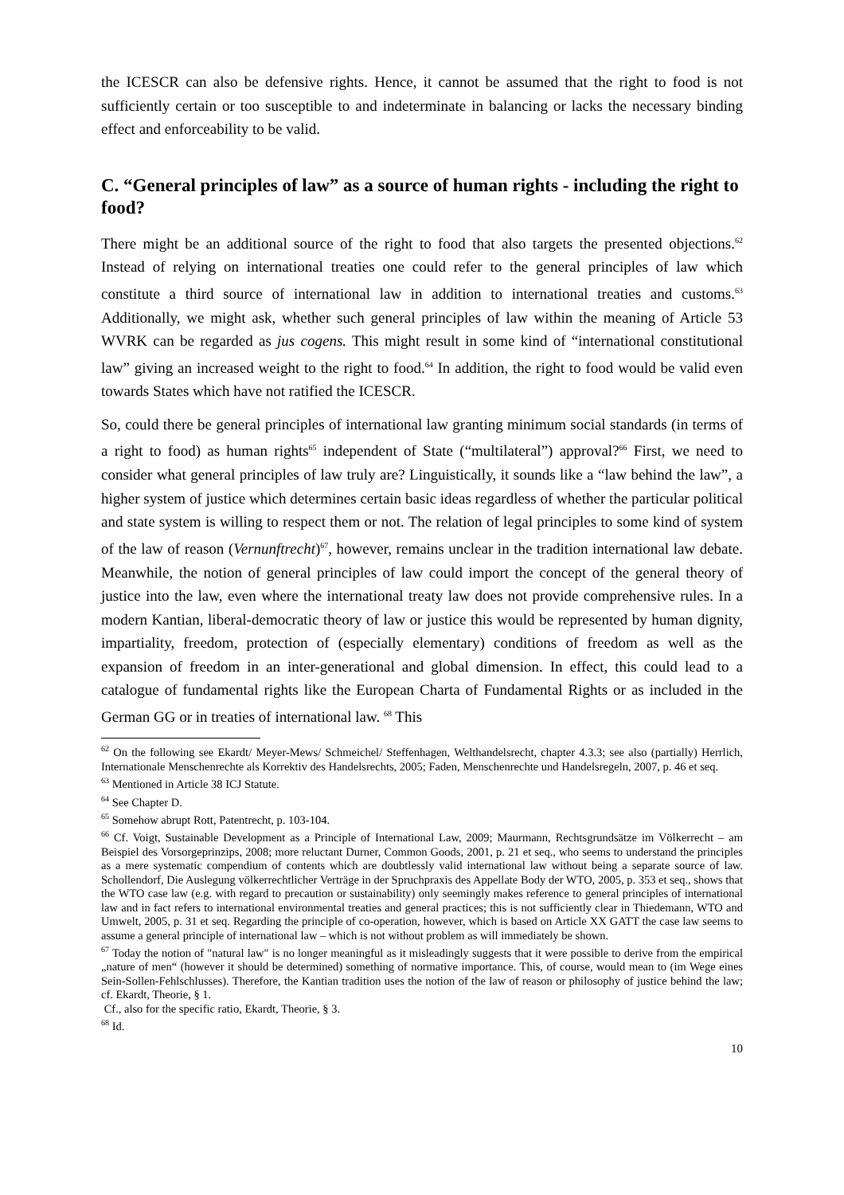the ICESCR can also be defensive rights. Hence, it cannot be assumed that the right to food is not sufficiently certain or too susceptible to and indeterminate in balancing or lacks the neces­sary binding effect and enforceability to be valid.
C. “General principles of law” as a source of human rights - including the right to food?
There might be an additional source of the right to food that also targets the presented objec­tions.<sup>62</sup> Instead of relying on international treaties one could refer to the general principles of law which constitute a third source of international law in addition to international treaties and customs.<sup>63</sup> Additionally, we might ask, whether such general principles of law within the meaning of Article 53 WVRK can be regarded as jus cogens. This might result in some kind of “international constitutional law” giving an increased weight to the right to food.<sup>64</sup> In addi­tion, the right to food would be valid even towards States which have not ratified the ICESCR.
So, could there be general principles of international law granting minimum social standards (in terms of a right to food) as human rights<sup>65</sup> independent of State (“multilateral”) approval?<sup>66</sup> First, we need to consider what general principles of law truly are? Linguistically, it sounds like a “law behind the law”, a higher system of justice which determines certain basic ideas regardless of whether the particular political and state system is willing to respect them or not. The relation of legal principles to some kind of system of the law of reason (Vernun­ftrecht)<sup>67</sup>, however, remains unclear in the tradition international law debate. Meanwhile, the notion of general principles of law could import the concept of the general theory of justice into the law, even where the international treaty law does not provide comprehensive rules. In a modern Kantian, liberal-democratic theory of law or justice this would be represented by human dignity, impartiality, freedom, protection of (especially elementary) conditions of free­dom as well as the expansion of freedom in an inter-generational and global dimension. In ef­fect, this could lead to a catalogue of fundamental rights like the European Charta of Funda­mental Rights or as included in the German GG or in treaties of international law. <sup>68</sup> This
<sup>62</sup> On the following see Ekardt/ Meyer-Mews/ Schmeichel/ Steffenhagen, Welthandelsrecht, chapter 4.3.3; see also (partially) Herrlich, Internationale Menschenrechte als Korrektiv des Handelsrechts, 2005; Faden, Men­schenrechte und Handelsregeln, 2007, p. 46 et seq.
<sup>63</sup> Mentioned in Article 38 ICJ Statute.
<sup>64</sup> See Chapter D.
<sup>65</sup> Somehow abrupt Rott, Patentrecht, p. 103-104.
<sup>66</sup> Cf. Voigt, Sustainable Development as a Principle of International Law, 2009; Maurmann, Rechtsgrundsätze im Völkerrecht – am Beispiel des Vorsorgeprinzips, 2008; more reluctant Durner, Common Goods, 2001, p. 21 et seq., who seems to understand the principles as a mere systematic compendium of contents which are doubt­lessly valid international law without being a separate source of law. Schollendorf, Die Auslegung völkerrecht­licher Verträge in der Spruchpraxis des Appellate Body der WTO, 2005, p. 353 et seq., shows that the WTO case law (e.g. with regard to precaution or sustainability) only seemingly makes reference to general principles of in­ternational law and in fact refers to international environmental treaties and general practices; this is not suffi­ciently clear in Thiedemann, WTO and Umwelt, 2005, p. 31 et seq. Regarding the principle of co-operation, however, which is based on Article XX GATT the case law seems to assume a general principle of international law – which is not without problem as will immediately be shown.
<sup>67</sup> Today the notion of "natural law" is no longer meaningful as it misleadingly suggests that it were possible to derive from the empirical „nature of men“ (however it should be determined) something of normative import­ance. This, of course, would mean to (im Wege eines Sein-Sollen-Fehlschlusses). Therefore, the Kantian tradi­tion uses the notion of the law of reason or philosophy of justice behind the law; cf. Ekardt, Theorie, § 1.
Cf., also for the specific ratio, Ekardt, Theorie, § 3.
<sup>68</sup> Id.
10